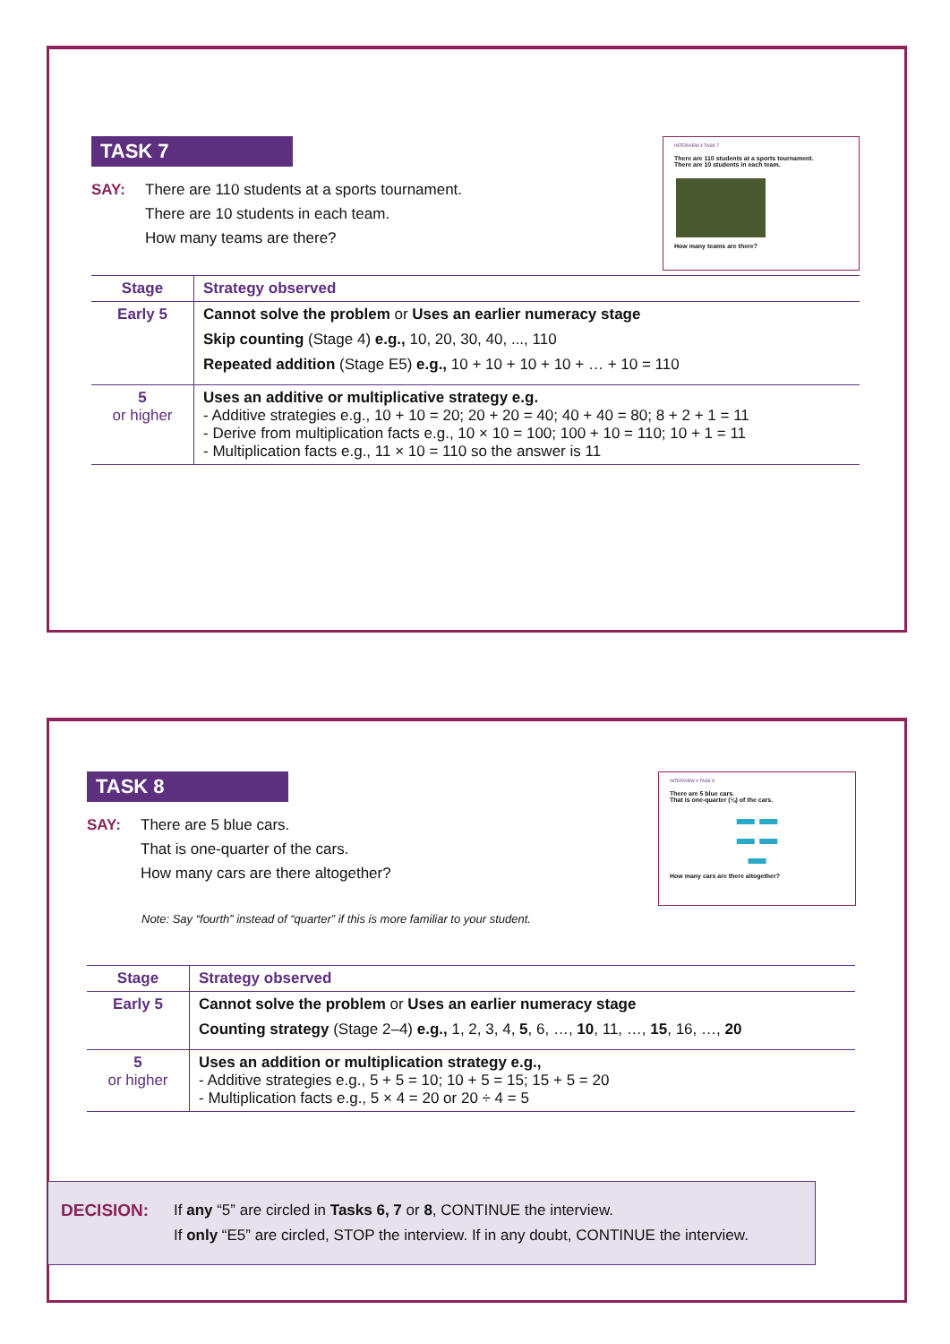TASK 7
SAY: There are 110 students at a sports tournament.
There are 10 students in each team.
How many teams are there?
| Stage | Strategy observed |
| --- | --- |
| Early 5 | Cannot solve the problem or Uses an earlier numeracy stage Skip counting (Stage 4) e.g., 10, 20, 30, 40, ..., 110 Repeated addition (Stage E5) e.g., 10 + 10 + 10 + 10 + … + 10 = 110 |
| 5 or higher | Uses an additive or multiplicative strategy e.g. - Additive strategies e.g., 10 + 10 = 20; 20 + 20 = 40; 40 + 40 = 80; 8 + 2 + 1 = 11 - Derive from multiplication facts e.g., 10 × 10 = 100; 100 + 10 = 110; 10 + 1 = 11 - Multiplication facts e.g., 11 × 10 = 110 so the answer is 11 |
INTERVIEW 4 TASK 7
There are 110 students at a sports tournament.
There are 10 students in each team.
How many teams are there?
TASK 8
SAY: There are 5 blue cars.
That is one-quarter of the cars.
How many cars are there altogether?
Note: Say “fourth” instead of “quarter” if this is more familiar to your student.
| Stage | Strategy observed |
| --- | --- |
| Early 5 | Cannot solve the problem or Uses an earlier numeracy stage Counting strategy (Stage 2–4) e.g., 1, 2, 3, 4, 5 , 6, …, 10 , 11, …, 15 , 16, …, 20 |
| 5 or higher | Uses an addition or multiplication strategy e.g., - Additive strategies e.g., 5 + 5 = 10; 10 + 5 = 15; 15 + 5 = 20 - Multiplication facts e.g., 5 × 4 = 20 or 20 ÷ 4 = 5 |
INTERVIEW 4 TASK 8
There are 5 blue cars.
That is one-quarter (¼) of the cars.
▬ ▬
▬ ▬
▬
How many cars are there altogether?
DECISION: If any “5” are circled in Tasks 6, 7 or 8, CONTINUE the interview.
If only “E5” are circled, STOP the interview. If in any doubt, CONTINUE the interview.